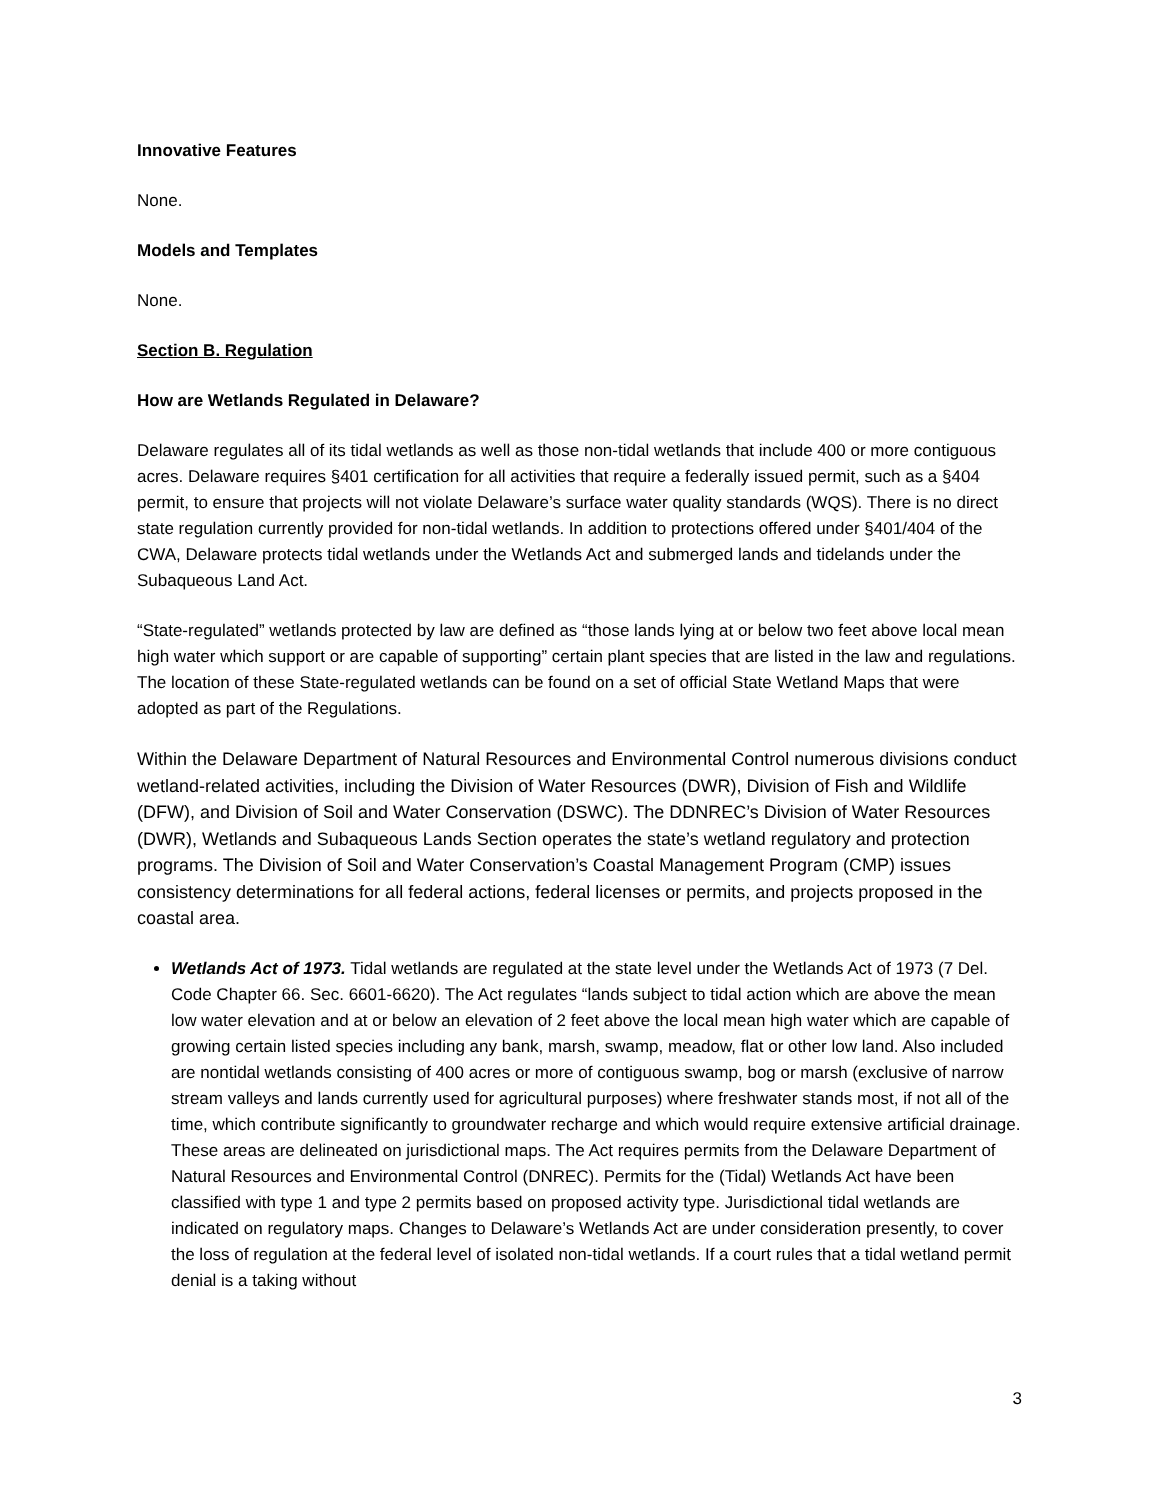Innovative Features
None.
Models and Templates
None.
Section B. Regulation
How are Wetlands Regulated in Delaware?
Delaware regulates all of its tidal wetlands as well as those non-tidal wetlands that include 400 or more contiguous acres. Delaware requires §401 certification for all activities that require a federally issued permit, such as a §404 permit, to ensure that projects will not violate Delaware’s surface water quality standards (WQS). There is no direct state regulation currently provided for non-tidal wetlands. In addition to protections offered under §401/404 of the CWA, Delaware protects tidal wetlands under the Wetlands Act and submerged lands and tidelands under the Subaqueous Land Act.
“State-regulated” wetlands protected by law are defined as “those lands lying at or below two feet above local mean high water which support or are capable of supporting” certain plant species that are listed in the law and regulations. The location of these State-regulated wetlands can be found on a set of official State Wetland Maps that were adopted as part of the Regulations.
Within the Delaware Department of Natural Resources and Environmental Control numerous divisions conduct wetland-related activities, including the Division of Water Resources (DWR), Division of Fish and Wildlife (DFW), and Division of Soil and Water Conservation (DSWC). The DDNREC’s Division of Water Resources (DWR), Wetlands and Subaqueous Lands Section operates the state’s wetland regulatory and protection programs. The Division of Soil and Water Conservation’s Coastal Management Program (CMP) issues consistency determinations for all federal actions, federal licenses or permits, and projects proposed in the coastal area.
Wetlands Act of 1973. Tidal wetlands are regulated at the state level under the Wetlands Act of 1973 (7 Del. Code Chapter 66. Sec. 6601-6620). The Act regulates “lands subject to tidal action which are above the mean low water elevation and at or below an elevation of 2 feet above the local mean high water which are capable of growing certain listed species including any bank, marsh, swamp, meadow, flat or other low land. Also included are nontidal wetlands consisting of 400 acres or more of contiguous swamp, bog or marsh (exclusive of narrow stream valleys and lands currently used for agricultural purposes) where freshwater stands most, if not all of the time, which contribute significantly to groundwater recharge and which would require extensive artificial drainage. These areas are delineated on jurisdictional maps. The Act requires permits from the Delaware Department of Natural Resources and Environmental Control (DNREC). Permits for the (Tidal) Wetlands Act have been classified with type 1 and type 2 permits based on proposed activity type. Jurisdictional tidal wetlands are indicated on regulatory maps. Changes to Delaware’s Wetlands Act are under consideration presently, to cover the loss of regulation at the federal level of isolated non-tidal wetlands. If a court rules that a tidal wetland permit denial is a taking without
3